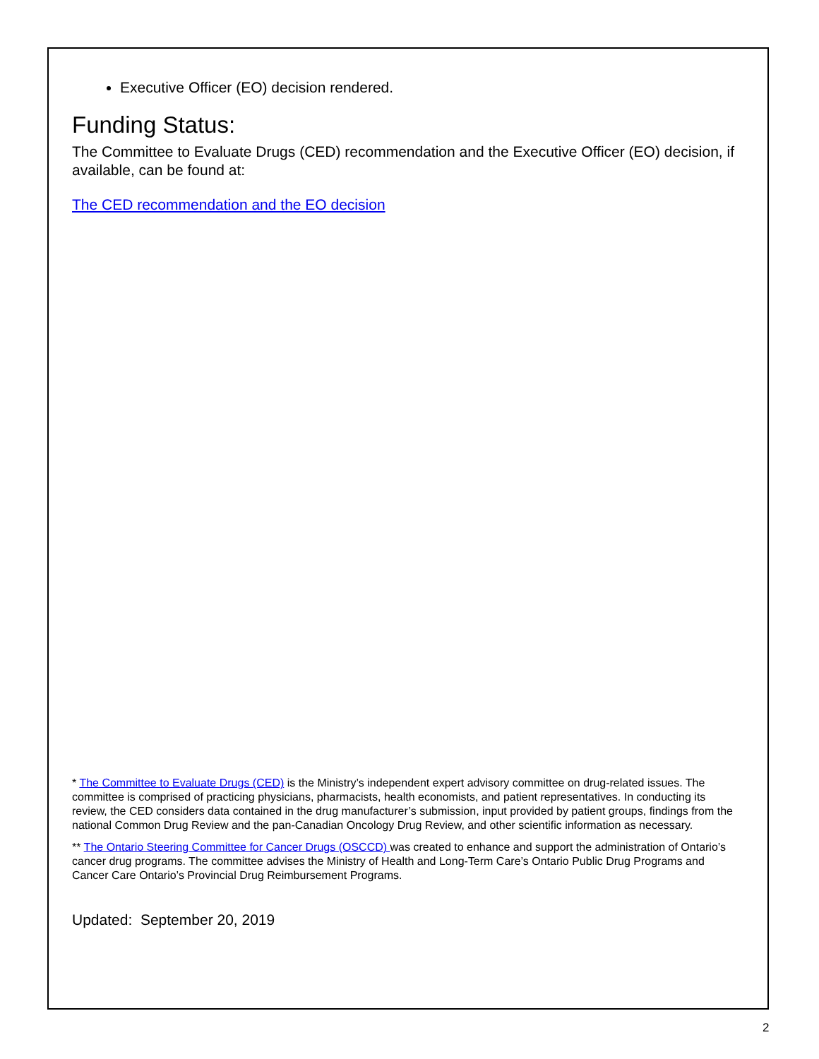Executive Officer (EO) decision rendered.
Funding Status:
The Committee to Evaluate Drugs (CED) recommendation and the Executive Officer (EO) decision, if available, can be found at:
The CED recommendation and the EO decision
* The Committee to Evaluate Drugs (CED) is the Ministry’s independent expert advisory committee on drug-related issues. The committee is comprised of practicing physicians, pharmacists, health economists, and patient representatives. In conducting its review, the CED considers data contained in the drug manufacturer’s submission, input provided by patient groups, findings from the national Common Drug Review and the pan-Canadian Oncology Drug Review, and other scientific information as necessary.
** The Ontario Steering Committee for Cancer Drugs (OSCCD) was created to enhance and support the administration of Ontario’s cancer drug programs. The committee advises the Ministry of Health and Long-Term Care’s Ontario Public Drug Programs and Cancer Care Ontario’s Provincial Drug Reimbursement Programs.
Updated: September 20, 2019
2